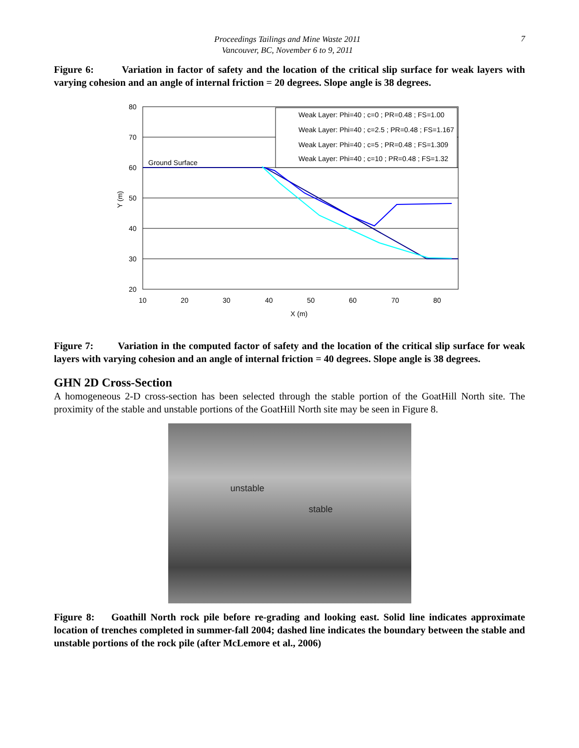Proceedings Tailings and Mine Waste 2011
Vancouver, BC, November 6 to 9, 2011
7
Figure 6: Variation in factor of safety and the location of the critical slip surface for weak layers with varying cohesion and an angle of internal friction = 20 degrees. Slope angle is 38 degrees.
80
70
60
50
40
30
20
10
20
30
40
50
60
70
80
X (m)
Y (m)
Ground Surface
Weak Layer: Phi=40 ; c=0 ; PR=0.48 ; FS=1.00
Weak Layer: Phi=40 ; c=2.5 ; PR=0.48 ; FS=1.167
Weak Layer: Phi=40 ; c=5 ; PR=0.48 ; FS=1.309
Weak Layer: Phi=40 ; c=10 ; PR=0.48 ; FS=1.32
Figure 7: Variation in the computed factor of safety and the location of the critical slip surface for weak layers with varying cohesion and an angle of internal friction = 40 degrees. Slope angle is 38 degrees.
GHN 2D Cross-Section
A homogeneous 2-D cross-section has been selected through the stable portion of the GoatHill North site. The proximity of the stable and unstable portions of the GoatHill North site may be seen in Figure 8.
unstable
stable
Figure 8: Goathill North rock pile before re-grading and looking east. Solid line indicates approximate location of trenches completed in summer-fall 2004; dashed line indicates the boundary between the stable and unstable portions of the rock pile (after McLemore et al., 2006)